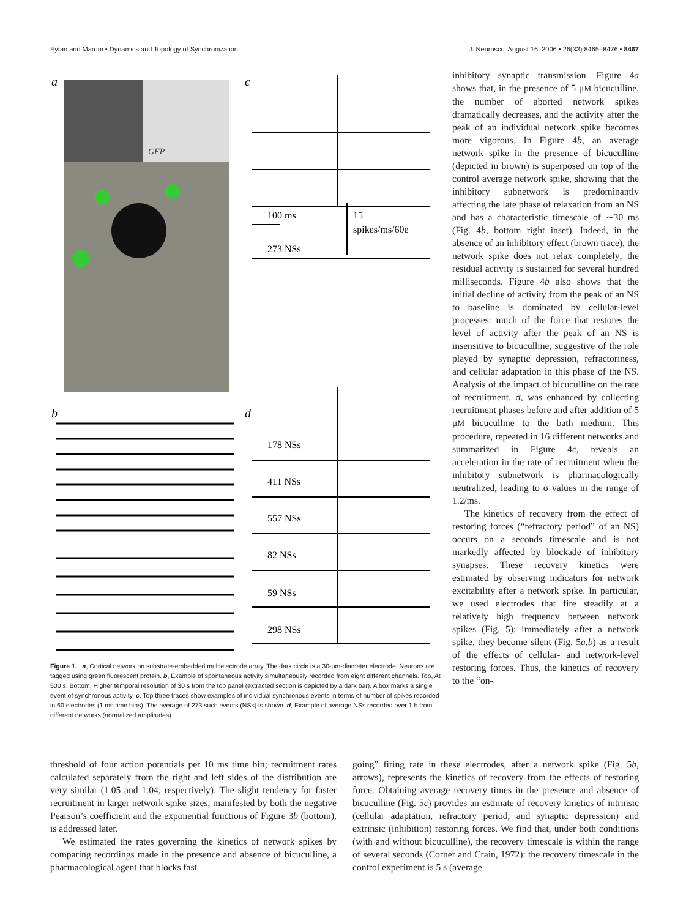Eytan and Marom • Dynamics and Topology of Synchronization J. Neurosci., August 16, 2006 • 26(33):8465–8476 • 8467
a
GFP
c
b
d
100 ms
15
spikes/ms/60e
273 NSs
178 NSs
411 NSs
557 NSs
82 NSs
59 NSs
298 NSs
Figure 1. a, Cortical network on substrate-embedded multielectrode array. The dark circle is a 30-μm-diameter electrode. Neurons are tagged using green fluorescent protein. b, Example of spontaneous activity simultaneously recorded from eight different channels. Top, At 500 s. Bottom, Higher temporal resolution of 30 s from the top panel (extracted section is depicted by a dark bar). A box marks a single event of synchronous activity. c, Top three traces show examples of individual synchronous events in terms of number of spikes recorded in 60 electrodes (1 ms time bins). The average of 273 such events (NSs) is shown. d, Example of average NSs recorded over 1 h from different networks (normalized amplitudes).
inhibitory synaptic transmission. Figure 4a shows that, in the presence of 5 μM bicuculline, the number of aborted network spikes dramatically decreases, and the activity after the peak of an individual network spike becomes more vigorous. In Figure 4b, an average network spike in the presence of bicuculline (depicted in brown) is superposed on top of the control average network spike, showing that the inhibitory subnetwork is predominantly affecting the late phase of relaxation from an NS and has a characteristic timescale of ∼30 ms (Fig. 4b, bottom right inset). Indeed, in the absence of an inhibitory effect (brown trace), the network spike does not relax completely; the residual activity is sustained for several hundred milliseconds. Figure 4b also shows that the initial decline of activity from the peak of an NS to baseline is dominated by cellular-level processes: much of the force that restores the level of activity after the peak of an NS is insensitive to bicuculline, suggestive of the role played by synaptic depression, refractoriness, and cellular adaptation in this phase of the NS. Analysis of the impact of bicuculline on the rate of recruitment, σ, was enhanced by collecting recruitment phases before and after addition of 5 μM bicuculline to the bath medium. This procedure, repeated in 16 different networks and summarized in Figure 4c, reveals an acceleration in the rate of recruitment when the inhibitory subnetwork is pharmacologically neutralized, leading to σ values in the range of 1.2/ms.
The kinetics of recovery from the effect of restoring forces (“refractory period” of an NS) occurs on a seconds timescale and is not markedly affected by blockade of inhibitory synapses. These recovery kinetics were estimated by observing indicators for network excitability after a network spike. In particular, we used electrodes that fire steadily at a relatively high frequency between network spikes (Fig. 5); immediately after a network spike, they become silent (Fig. 5a,b) as a result of the effects of cellular- and network-level restoring forces. Thus, the kinetics of recovery to the “on-
threshold of four action potentials per 10 ms time bin; recruitment rates calculated separately from the right and left sides of the distribution are very similar (1.05 and 1.04, respectively). The slight tendency for faster recruitment in larger network spike sizes, manifested by both the negative Pearson’s coefficient and the exponential functions of Figure 3b (bottom), is addressed later.
We estimated the rates governing the kinetics of network spikes by comparing recordings made in the presence and absence of bicuculline, a pharmacological agent that blocks fast
going” firing rate in these electrodes, after a network spike (Fig. 5b, arrows), represents the kinetics of recovery from the effects of restoring force. Obtaining average recovery times in the presence and absence of bicuculline (Fig. 5c) provides an estimate of recovery kinetics of intrinsic (cellular adaptation, refractory period, and synaptic depression) and extrinsic (inhibition) restoring forces. We find that, under both conditions (with and without bicuculline), the recovery timescale is within the range of several seconds (Corner and Crain, 1972): the recovery timescale in the control experiment is 5 s (average